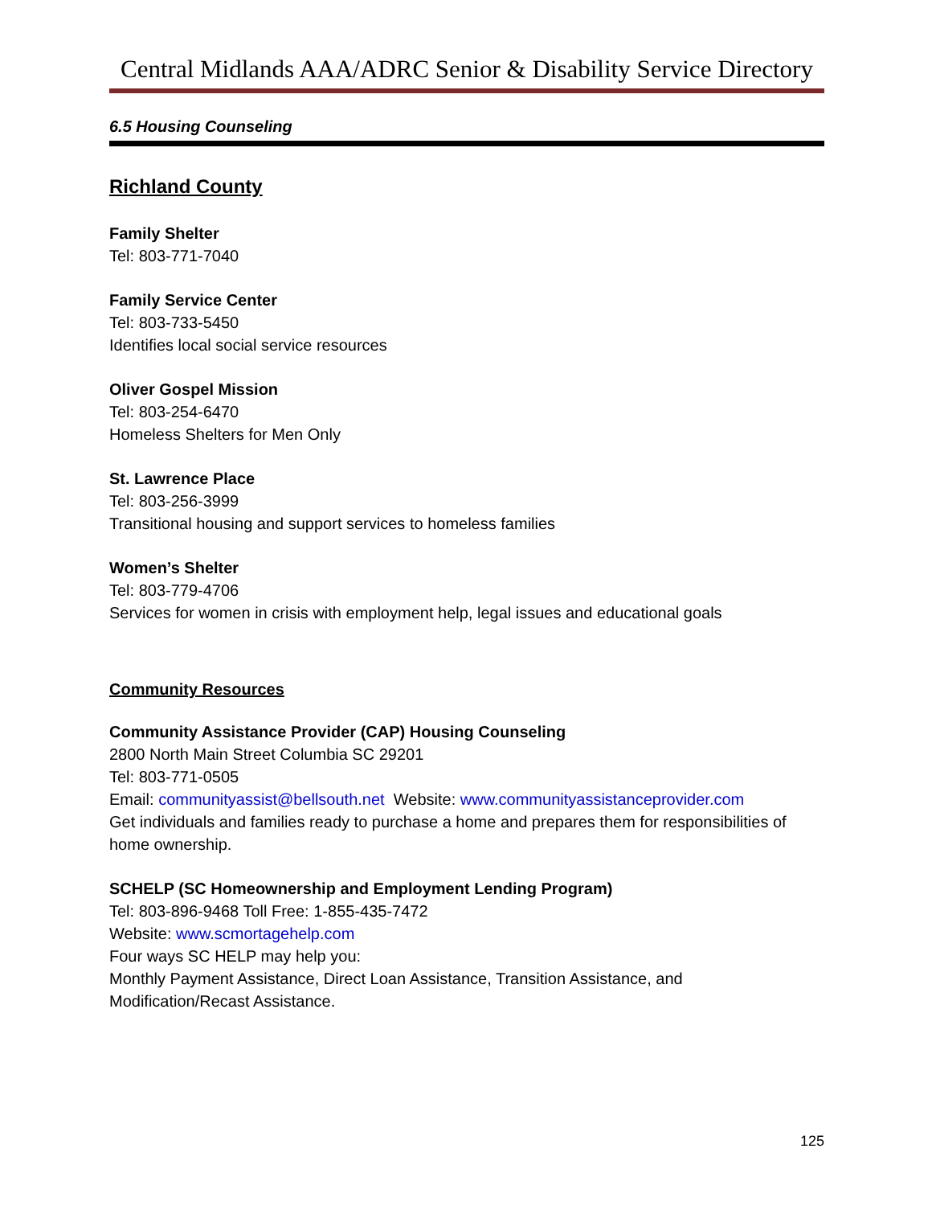Central Midlands AAA/ADRC Senior & Disability Service Directory
6.5 Housing Counseling
Richland County
Family Shelter
Tel: 803-771-7040
Family Service Center
Tel: 803-733-5450
Identifies local social service resources
Oliver Gospel Mission
Tel: 803-254-6470
Homeless Shelters for Men Only
St. Lawrence Place
Tel: 803-256-3999
Transitional housing and support services to homeless families
Women’s Shelter
Tel: 803-779-4706
Services for women in crisis with employment help, legal issues and educational goals
Community Resources
Community Assistance Provider (CAP) Housing Counseling
2800 North Main Street Columbia SC 29201
Tel: 803-771-0505
Email: communityassist@bellsouth.net Website: www.communityassistanceprovider.com
Get individuals and families ready to purchase a home and prepares them for responsibilities of home ownership.
SCHELP (SC Homeownership and Employment Lending Program)
Tel: 803-896-9468 Toll Free: 1-855-435-7472
Website: www.scmortagehelp.com
Four ways SC HELP may help you:
Monthly Payment Assistance, Direct Loan Assistance, Transition Assistance, and Modification/Recast Assistance.
125